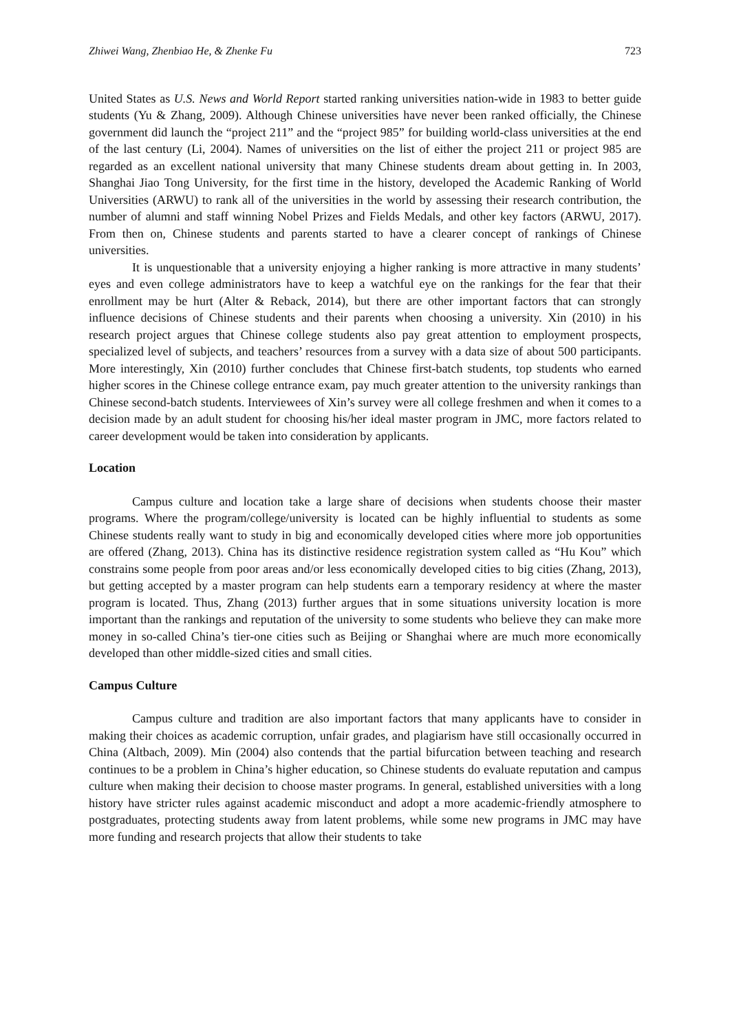Zhiwei Wang, Zhenbiao He, & Zhenke Fu 723
United States as U.S. News and World Report started ranking universities nation-wide in 1983 to better guide students (Yu & Zhang, 2009). Although Chinese universities have never been ranked officially, the Chinese government did launch the “project 211” and the “project 985” for building world-class universities at the end of the last century (Li, 2004). Names of universities on the list of either the project 211 or project 985 are regarded as an excellent national university that many Chinese students dream about getting in. In 2003, Shanghai Jiao Tong University, for the first time in the history, developed the Academic Ranking of World Universities (ARWU) to rank all of the universities in the world by assessing their research contribution, the number of alumni and staff winning Nobel Prizes and Fields Medals, and other key factors (ARWU, 2017). From then on, Chinese students and parents started to have a clearer concept of rankings of Chinese universities.
It is unquestionable that a university enjoying a higher ranking is more attractive in many students’ eyes and even college administrators have to keep a watchful eye on the rankings for the fear that their enrollment may be hurt (Alter & Reback, 2014), but there are other important factors that can strongly influence decisions of Chinese students and their parents when choosing a university. Xin (2010) in his research project argues that Chinese college students also pay great attention to employment prospects, specialized level of subjects, and teachers’ resources from a survey with a data size of about 500 participants. More interestingly, Xin (2010) further concludes that Chinese first-batch students, top students who earned higher scores in the Chinese college entrance exam, pay much greater attention to the university rankings than Chinese second-batch students. Interviewees of Xin’s survey were all college freshmen and when it comes to a decision made by an adult student for choosing his/her ideal master program in JMC, more factors related to career development would be taken into consideration by applicants.
Location
Campus culture and location take a large share of decisions when students choose their master programs. Where the program/college/university is located can be highly influential to students as some Chinese students really want to study in big and economically developed cities where more job opportunities are offered (Zhang, 2013). China has its distinctive residence registration system called as “Hu Kou” which constrains some people from poor areas and/or less economically developed cities to big cities (Zhang, 2013), but getting accepted by a master program can help students earn a temporary residency at where the master program is located. Thus, Zhang (2013) further argues that in some situations university location is more important than the rankings and reputation of the university to some students who believe they can make more money in so-called China’s tier-one cities such as Beijing or Shanghai where are much more economically developed than other middle-sized cities and small cities.
Campus Culture
Campus culture and tradition are also important factors that many applicants have to consider in making their choices as academic corruption, unfair grades, and plagiarism have still occasionally occurred in China (Altbach, 2009). Min (2004) also contends that the partial bifurcation between teaching and research continues to be a problem in China’s higher education, so Chinese students do evaluate reputation and campus culture when making their decision to choose master programs. In general, established universities with a long history have stricter rules against academic misconduct and adopt a more academic-friendly atmosphere to postgraduates, protecting students away from latent problems, while some new programs in JMC may have more funding and research projects that allow their students to take